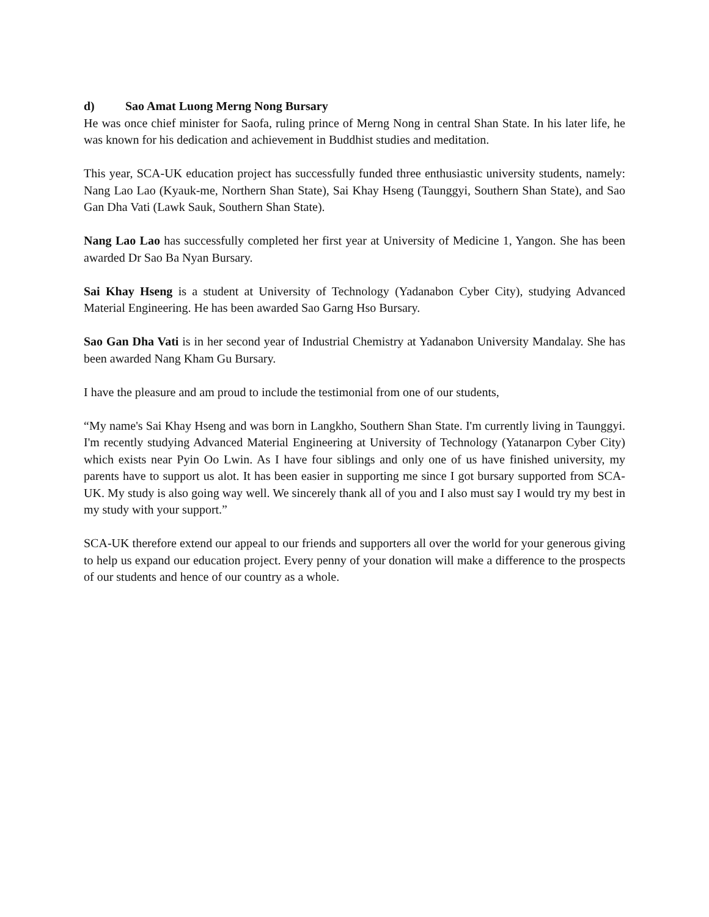d) Sao Amat Luong Merng Nong Bursary
He was once chief minister for Saofa, ruling prince of Merng Nong in central Shan State. In his later life, he was known for his dedication and achievement in Buddhist studies and meditation.
This year, SCA-UK education project has successfully funded three enthusiastic university students, namely: Nang Lao Lao (Kyauk-me, Northern Shan State), Sai Khay Hseng (Taunggyi, Southern Shan State), and Sao Gan Dha Vati (Lawk Sauk, Southern Shan State).
Nang Lao Lao has successfully completed her first year at University of Medicine 1, Yangon. She has been awarded Dr Sao Ba Nyan Bursary.
Sai Khay Hseng is a student at University of Technology (Yadanabon Cyber City), studying Advanced Material Engineering. He has been awarded Sao Garng Hso Bursary.
Sao Gan Dha Vati is in her second year of Industrial Chemistry at Yadanabon University Mandalay. She has been awarded Nang Kham Gu Bursary.
I have the pleasure and am proud to include the testimonial from one of our students,
“My name's Sai Khay Hseng and was born in Langkho, Southern Shan State. I'm currently living in Taunggyi. I'm recently studying Advanced Material Engineering at University of Technology (Yatanarpon Cyber City) which exists near Pyin Oo Lwin. As I have four siblings and only one of us have finished university, my parents have to support us alot. It has been easier in supporting me since I got bursary supported from SCA-UK. My study is also going way well. We sincerely thank all of you and I also must say I would try my best in my study with your support.”
SCA-UK therefore extend our appeal to our friends and supporters all over the world for your generous giving to help us expand our education project. Every penny of your donation will make a difference to the prospects of our students and hence of our country as a whole.